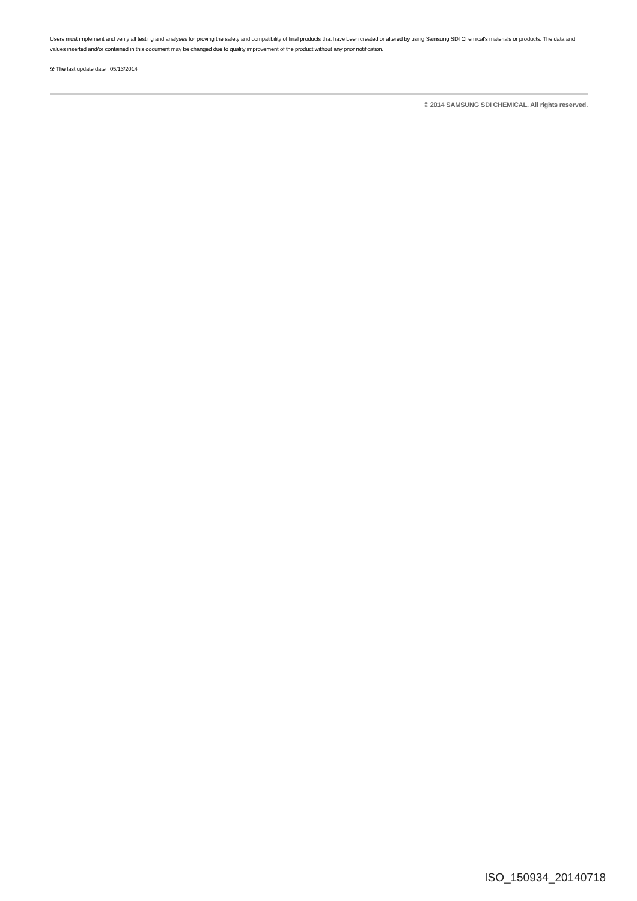Users must implement and verify all testing and analyses for proving the safety and compatibility of final products that have been created or altered by using Samsung SDI Chemical's materials or products. The data and values inserted and/or contained in this document may be changed due to quality improvement of the product without any prior notification.
※ The last update date : 05/13/2014
© 2014 SAMSUNG SDI CHEMICAL. All rights reserved.
ISO_150934_20140718